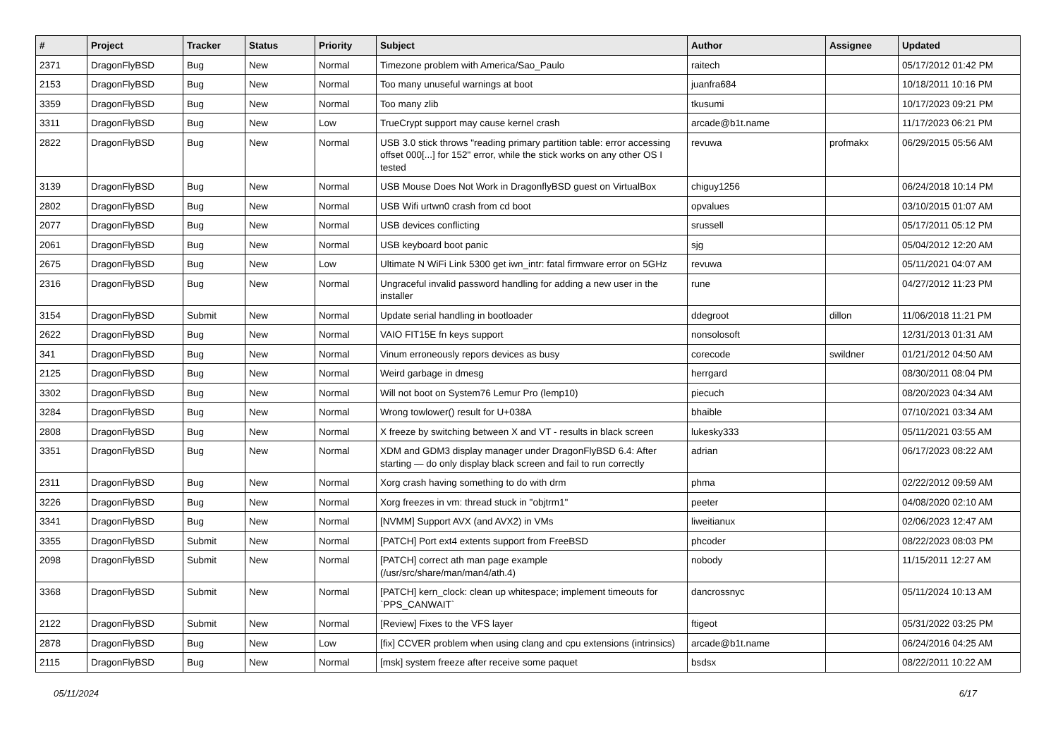| # | Project | Tracker | Status | Priority | Subject | Author | Assignee | Updated |
| --- | --- | --- | --- | --- | --- | --- | --- | --- |
| 2371 | DragonFlyBSD | Bug | New | Normal | Timezone problem with America/Sao_Paulo | raitech | | 05/17/2012 01:42 PM |
| 2153 | DragonFlyBSD | Bug | New | Normal | Too many unuseful warnings at boot | juanfra684 | | 10/18/2011 10:16 PM |
| 3359 | DragonFlyBSD | Bug | New | Normal | Too many zlib | tkusumi | | 10/17/2023 09:21 PM |
| 3311 | DragonFlyBSD | Bug | New | Low | TrueCrypt support may cause kernel crash | arcade@b1t.name | | 11/17/2023 06:21 PM |
| 2822 | DragonFlyBSD | Bug | New | Normal | USB 3.0 stick throws "reading primary partition table: error accessing offset 000[...] for 152" error, while the stick works on any other OS I tested | revuwa | profmakx | 06/29/2015 05:56 AM |
| 3139 | DragonFlyBSD | Bug | New | Normal | USB Mouse Does Not Work in DragonflyBSD guest on VirtualBox | chiguy1256 | | 06/24/2018 10:14 PM |
| 2802 | DragonFlyBSD | Bug | New | Normal | USB Wifi urtwn0 crash from cd boot | opvalues | | 03/10/2015 01:07 AM |
| 2077 | DragonFlyBSD | Bug | New | Normal | USB devices conflicting | srussell | | 05/17/2011 05:12 PM |
| 2061 | DragonFlyBSD | Bug | New | Normal | USB keyboard boot panic | sjg | | 05/04/2012 12:20 AM |
| 2675 | DragonFlyBSD | Bug | New | Low | Ultimate N WiFi Link 5300 get iwn_intr: fatal firmware error on 5GHz | revuwa | | 05/11/2021 04:07 AM |
| 2316 | DragonFlyBSD | Bug | New | Normal | Ungraceful invalid password handling for adding a new user in the installer | rune | | 04/27/2012 11:23 PM |
| 3154 | DragonFlyBSD | Submit | New | Normal | Update serial handling in bootloader | ddegroot | dillon | 11/06/2018 11:21 PM |
| 2622 | DragonFlyBSD | Bug | New | Normal | VAIO FIT15E fn keys support | nonsolosoft | | 12/31/2013 01:31 AM |
| 341 | DragonFlyBSD | Bug | New | Normal | Vinum erroneously repors devices as busy | corecode | swildner | 01/21/2012 04:50 AM |
| 2125 | DragonFlyBSD | Bug | New | Normal | Weird garbage in dmesg | herrgard | | 08/30/2011 08:04 PM |
| 3302 | DragonFlyBSD | Bug | New | Normal | Will not boot on System76 Lemur Pro (lemp10) | piecuch | | 08/20/2023 04:34 AM |
| 3284 | DragonFlyBSD | Bug | New | Normal | Wrong towlower() result for U+038A | bhaible | | 07/10/2021 03:34 AM |
| 2808 | DragonFlyBSD | Bug | New | Normal | X freeze by switching between X and VT - results in black screen | lukesky333 | | 05/11/2021 03:55 AM |
| 3351 | DragonFlyBSD | Bug | New | Normal | XDM and GDM3 display manager under DragonFlyBSD 6.4: After starting — do only display black screen and fail to run correctly | adrian | | 06/17/2023 08:22 AM |
| 2311 | DragonFlyBSD | Bug | New | Normal | Xorg crash having something to do with drm | phma | | 02/22/2012 09:59 AM |
| 3226 | DragonFlyBSD | Bug | New | Normal | Xorg freezes in vm: thread stuck in "objtrm1" | peeter | | 04/08/2020 02:10 AM |
| 3341 | DragonFlyBSD | Bug | New | Normal | [NVMM] Support AVX (and AVX2) in VMs | liweitianux | | 02/06/2023 12:47 AM |
| 3355 | DragonFlyBSD | Submit | New | Normal | [PATCH] Port ext4 extents support from FreeBSD | phcoder | | 08/22/2023 08:03 PM |
| 2098 | DragonFlyBSD | Submit | New | Normal | [PATCH] correct ath man page example (/usr/src/share/man/man4/ath.4) | nobody | | 11/15/2011 12:27 AM |
| 3368 | DragonFlyBSD | Submit | New | Normal | [PATCH] kern_clock: clean up whitespace; implement timeouts for `PPS_CANWAIT` | dancrossnyc | | 05/11/2024 10:13 AM |
| 2122 | DragonFlyBSD | Submit | New | Normal | [Review] Fixes to the VFS layer | ftigeot | | 05/31/2022 03:25 PM |
| 2878 | DragonFlyBSD | Bug | New | Low | [fix] CCVER problem when using clang and cpu extensions (intrinsics) | arcade@b1t.name | | 06/24/2016 04:25 AM |
| 2115 | DragonFlyBSD | Bug | New | Normal | [msk] system freeze after receive some paquet | bsdsx | | 08/22/2011 10:22 AM |
05/11/2024 6/17